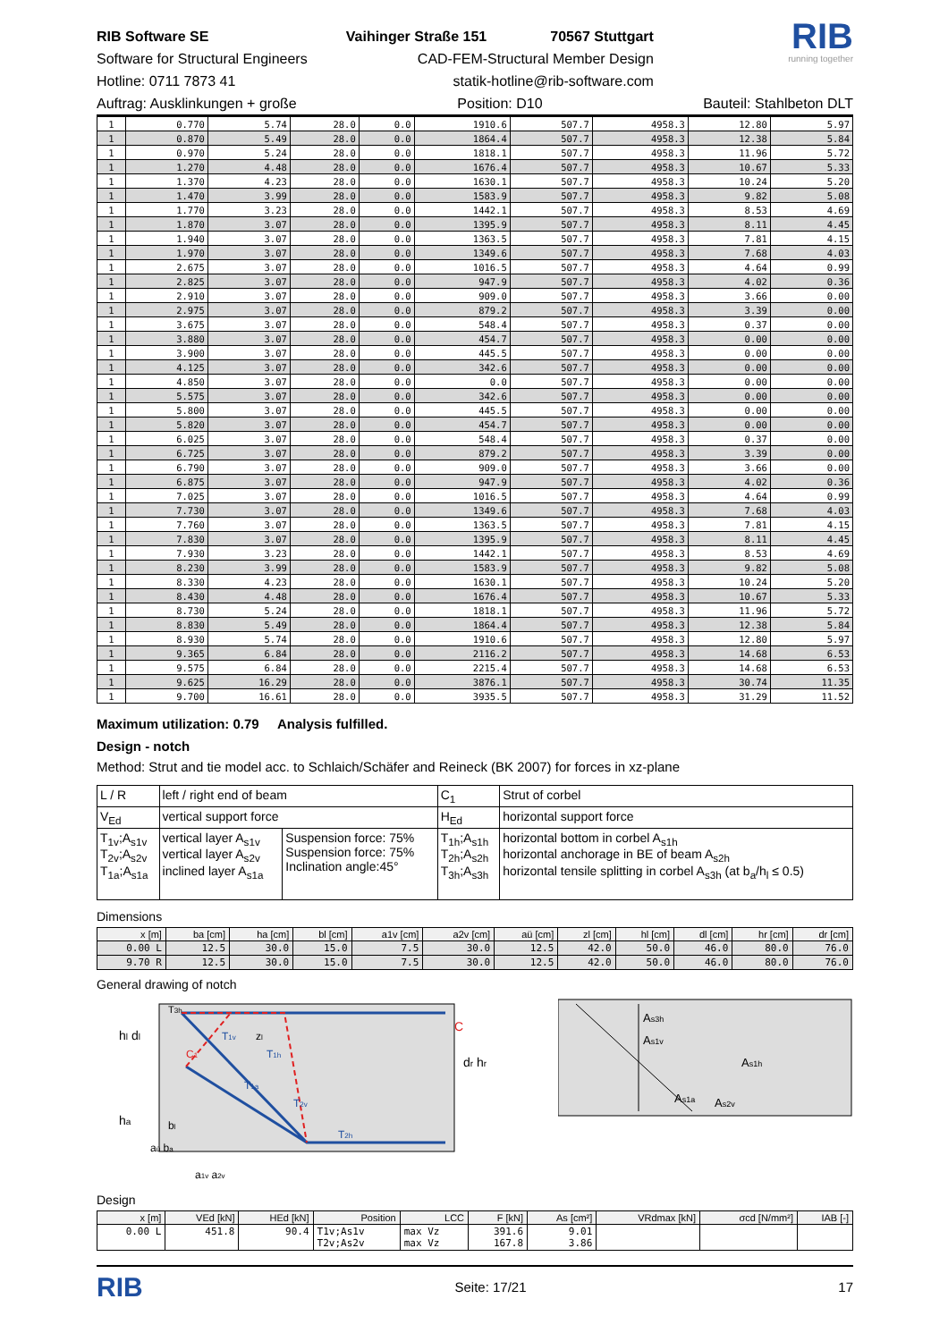RIB Software SE
Software for Structural Engineers
Hotline: 0711 7873 41
Vaihinger Straße 151 70567 Stuttgart
CAD-FEM-Structural Member Design
statik-hotline@rib-software.com
RIB
running together
Auftrag: Ausklinkungen + große Position: D10 Bauteil: Stahlbeton DLT
| 1 | 0.770 | 5.74 | 28.0 | 0.0 | 1910.6 | 507.7 | 4958.3 | 12.80 | 5.97 |
| 1 | 0.870 | 5.49 | 28.0 | 0.0 | 1864.4 | 507.7 | 4958.3 | 12.38 | 5.84 |
| 1 | 0.970 | 5.24 | 28.0 | 0.0 | 1818.1 | 507.7 | 4958.3 | 11.96 | 5.72 |
| 1 | 1.270 | 4.48 | 28.0 | 0.0 | 1676.4 | 507.7 | 4958.3 | 10.67 | 5.33 |
| 1 | 1.370 | 4.23 | 28.0 | 0.0 | 1630.1 | 507.7 | 4958.3 | 10.24 | 5.20 |
| 1 | 1.470 | 3.99 | 28.0 | 0.0 | 1583.9 | 507.7 | 4958.3 | 9.82 | 5.08 |
| 1 | 1.770 | 3.23 | 28.0 | 0.0 | 1442.1 | 507.7 | 4958.3 | 8.53 | 4.69 |
| 1 | 1.870 | 3.07 | 28.0 | 0.0 | 1395.9 | 507.7 | 4958.3 | 8.11 | 4.45 |
| 1 | 1.940 | 3.07 | 28.0 | 0.0 | 1363.5 | 507.7 | 4958.3 | 7.81 | 4.15 |
| 1 | 1.970 | 3.07 | 28.0 | 0.0 | 1349.6 | 507.7 | 4958.3 | 7.68 | 4.03 |
| 1 | 2.675 | 3.07 | 28.0 | 0.0 | 1016.5 | 507.7 | 4958.3 | 4.64 | 0.99 |
| 1 | 2.825 | 3.07 | 28.0 | 0.0 | 947.9 | 507.7 | 4958.3 | 4.02 | 0.36 |
| 1 | 2.910 | 3.07 | 28.0 | 0.0 | 909.0 | 507.7 | 4958.3 | 3.66 | 0.00 |
| 1 | 2.975 | 3.07 | 28.0 | 0.0 | 879.2 | 507.7 | 4958.3 | 3.39 | 0.00 |
| 1 | 3.675 | 3.07 | 28.0 | 0.0 | 548.4 | 507.7 | 4958.3 | 0.37 | 0.00 |
| 1 | 3.880 | 3.07 | 28.0 | 0.0 | 454.7 | 507.7 | 4958.3 | 0.00 | 0.00 |
| 1 | 3.900 | 3.07 | 28.0 | 0.0 | 445.5 | 507.7 | 4958.3 | 0.00 | 0.00 |
| 1 | 4.125 | 3.07 | 28.0 | 0.0 | 342.6 | 507.7 | 4958.3 | 0.00 | 0.00 |
| 1 | 4.850 | 3.07 | 28.0 | 0.0 | 0.0 | 507.7 | 4958.3 | 0.00 | 0.00 |
| 1 | 5.575 | 3.07 | 28.0 | 0.0 | 342.6 | 507.7 | 4958.3 | 0.00 | 0.00 |
| 1 | 5.800 | 3.07 | 28.0 | 0.0 | 445.5 | 507.7 | 4958.3 | 0.00 | 0.00 |
| 1 | 5.820 | 3.07 | 28.0 | 0.0 | 454.7 | 507.7 | 4958.3 | 0.00 | 0.00 |
| 1 | 6.025 | 3.07 | 28.0 | 0.0 | 548.4 | 507.7 | 4958.3 | 0.37 | 0.00 |
| 1 | 6.725 | 3.07 | 28.0 | 0.0 | 879.2 | 507.7 | 4958.3 | 3.39 | 0.00 |
| 1 | 6.790 | 3.07 | 28.0 | 0.0 | 909.0 | 507.7 | 4958.3 | 3.66 | 0.00 |
| 1 | 6.875 | 3.07 | 28.0 | 0.0 | 947.9 | 507.7 | 4958.3 | 4.02 | 0.36 |
| 1 | 7.025 | 3.07 | 28.0 | 0.0 | 1016.5 | 507.7 | 4958.3 | 4.64 | 0.99 |
| 1 | 7.730 | 3.07 | 28.0 | 0.0 | 1349.6 | 507.7 | 4958.3 | 7.68 | 4.03 |
| 1 | 7.760 | 3.07 | 28.0 | 0.0 | 1363.5 | 507.7 | 4958.3 | 7.81 | 4.15 |
| 1 | 7.830 | 3.07 | 28.0 | 0.0 | 1395.9 | 507.7 | 4958.3 | 8.11 | 4.45 |
| 1 | 7.930 | 3.23 | 28.0 | 0.0 | 1442.1 | 507.7 | 4958.3 | 8.53 | 4.69 |
| 1 | 8.230 | 3.99 | 28.0 | 0.0 | 1583.9 | 507.7 | 4958.3 | 9.82 | 5.08 |
| 1 | 8.330 | 4.23 | 28.0 | 0.0 | 1630.1 | 507.7 | 4958.3 | 10.24 | 5.20 |
| 1 | 8.430 | 4.48 | 28.0 | 0.0 | 1676.4 | 507.7 | 4958.3 | 10.67 | 5.33 |
| 1 | 8.730 | 5.24 | 28.0 | 0.0 | 1818.1 | 507.7 | 4958.3 | 11.96 | 5.72 |
| 1 | 8.830 | 5.49 | 28.0 | 0.0 | 1864.4 | 507.7 | 4958.3 | 12.38 | 5.84 |
| 1 | 8.930 | 5.74 | 28.0 | 0.0 | 1910.6 | 507.7 | 4958.3 | 12.80 | 5.97 |
| 1 | 9.365 | 6.84 | 28.0 | 0.0 | 2116.2 | 507.7 | 4958.3 | 14.68 | 6.53 |
| 1 | 9.575 | 6.84 | 28.0 | 0.0 | 2215.4 | 507.7 | 4958.3 | 14.68 | 6.53 |
| 1 | 9.625 | 16.29 | 28.0 | 0.0 | 3876.1 | 507.7 | 4958.3 | 30.74 | 11.35 |
| 1 | 9.700 | 16.61 | 28.0 | 0.0 | 3935.5 | 507.7 | 4958.3 | 31.29 | 11.52 |
Maximum utilization: 0.79 Analysis fulfilled.
Design - notch
Method: Strut and tie model acc. to Schlaich/Schäfer and Reineck (BK 2007) for forces in xz-plane
| L / R | left / right end of beam | | C<sub>1</sub> | Strut of corbel |
| V<sub>Ed</sub> | vertical support force | | H<sub>Ed</sub> | horizontal support force |
| T<sub>1v</sub>;A<sub>s1v</sub> T<sub>2v</sub>;A<sub>s2v</sub> T<sub>1a</sub>;A<sub>s1a</sub> | vertical layer A<sub>s1v</sub> vertical layer A<sub>s2v</sub> inclined layer A<sub>s1a</sub> | Suspension force: 75% Suspension force: 75% Inclination angle:45° | T<sub>1h</sub>;A<sub>s1h</sub> T<sub>2h</sub>;A<sub>s2h</sub> T<sub>3h</sub>;A<sub>s3h</sub> | horizontal bottom in corbel A<sub>s1h</sub> horizontal anchorage in BE of beam A<sub>s2h</sub> horizontal tensile splitting in corbel A<sub>s3h</sub> (at b<sub>a</sub>/h<sub>l</sub> ≤ 0.5) |
Dimensions
| x [m] | ba [cm] | ha [cm] | bl [cm] | a1v [cm] | a2v [cm] | aü [cm] | zl [cm] | hl [cm] | dl [cm] | hr [cm] | dr [cm] |
| --- | --- | --- | --- | --- | --- | --- | --- | --- | --- | --- | --- |
| 0.00 L | 12.5 | 30.0 | 15.0 | 7.5 | 30.0 | 12.5 | 42.0 | 50.0 | 46.0 | 80.0 | 76.0 |
| 9.70 R | 12.5 | 30.0 | 15.0 | 7.5 | 30.0 | 12.5 | 42.0 | 50.0 | 46.0 | 80.0 | 76.0 |
General drawing of notch
hl dl
ha
T3h
C
dr hr
C1
T1v
T1h
T1a
T2v
T2h
zl
bl
aü ba
a1v a2v
As3h
As1v
As1h
As1a
As2v
Design
| x [m] | VEd [kN] | HEd [kN] | Position | LCC | F [kN] | As [cm²] | VRdmax [kN] | σcd [N/mm²] | IAB [-] |
| --- | --- | --- | --- | --- | --- | --- | --- | --- | --- |
| 0.00 L | 451.8 | 90.4 | T1v;As1v T2v;As2v | max Vz max Vz | 391.6 167.8 | 9.01 3.86 | | | |
RIB Seite: 17/21 17